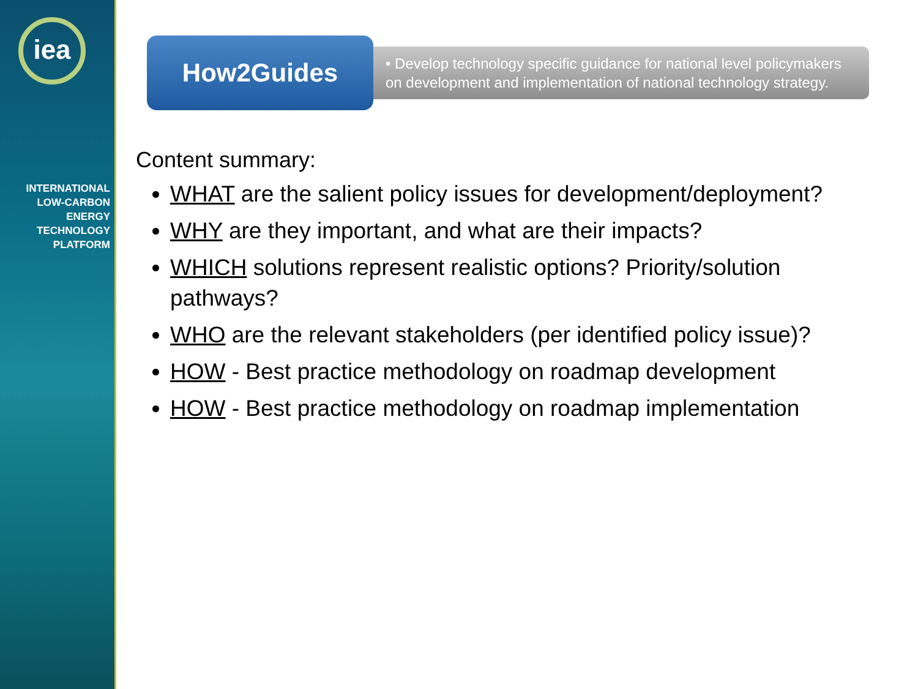iea
INTERNATIONAL
LOW-CARBON
ENERGY
TECHNOLOGY
PLATFORM
How2Guides
• Develop technology specific guidance for national level policymakers on development and implementation of national technology strategy.
Content summary:
WHAT are the salient policy issues for development/deployment?
WHY are they important, and what are their impacts?
WHICH solutions represent realistic options? Priority/solution pathways?
WHO are the relevant stakeholders (per identified policy issue)?
HOW - Best practice methodology on roadmap development
HOW - Best practice methodology on roadmap implementation